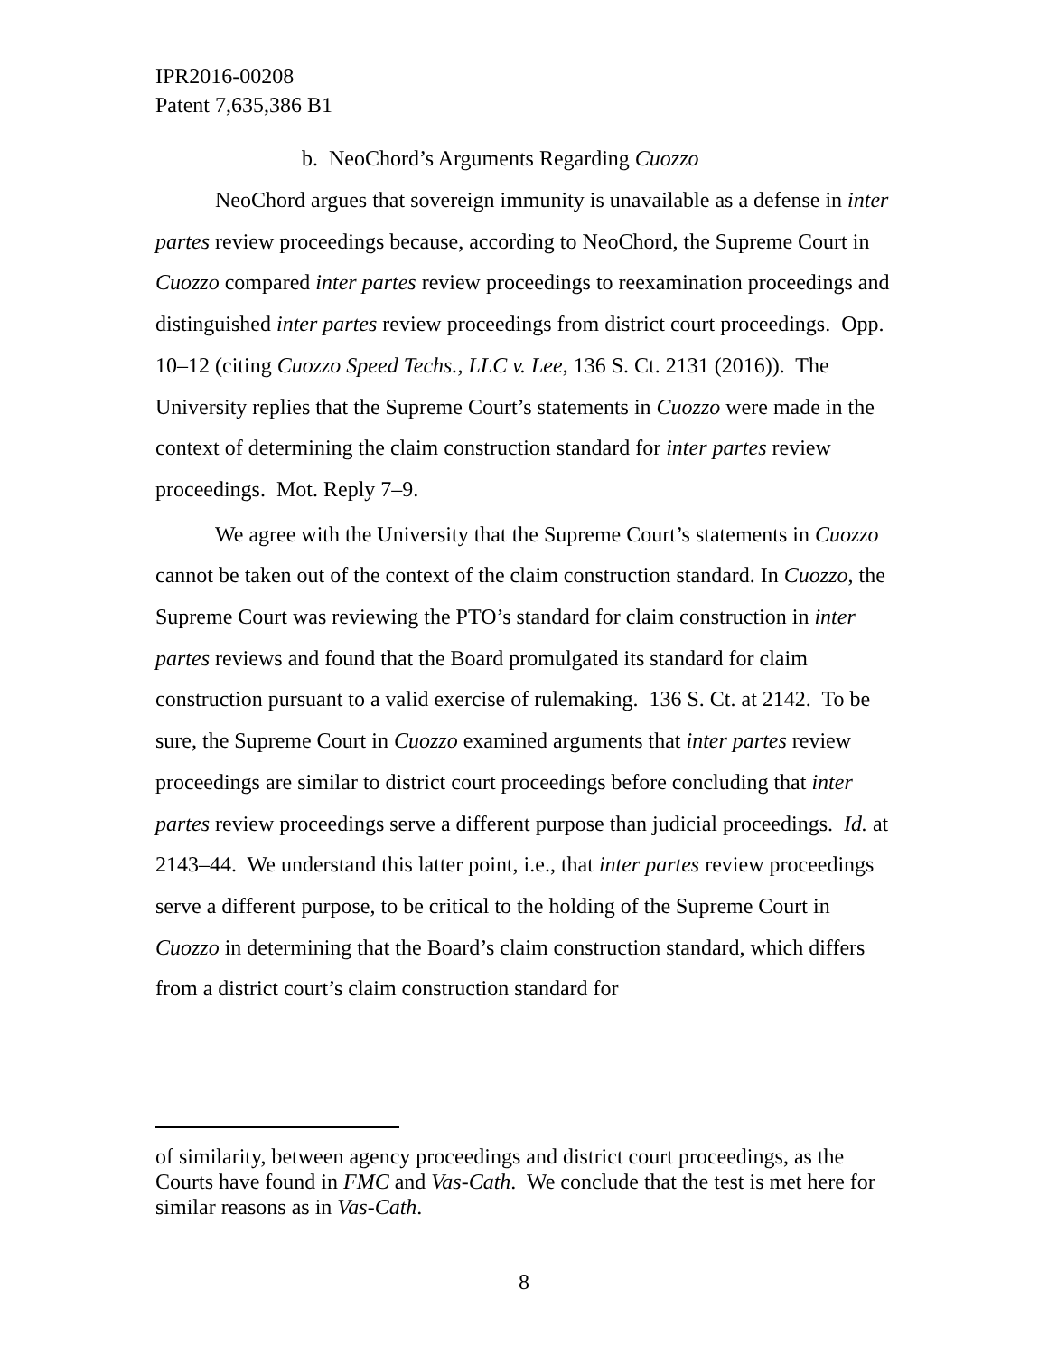IPR2016-00208
Patent 7,635,386 B1
b. NeoChord’s Arguments Regarding Cuozzo
NeoChord argues that sovereign immunity is unavailable as a defense in inter partes review proceedings because, according to NeoChord, the Supreme Court in Cuozzo compared inter partes review proceedings to reexamination proceedings and distinguished inter partes review proceedings from district court proceedings. Opp. 10–12 (citing Cuozzo Speed Techs., LLC v. Lee, 136 S. Ct. 2131 (2016)). The University replies that the Supreme Court’s statements in Cuozzo were made in the context of determining the claim construction standard for inter partes review proceedings. Mot. Reply 7–9.
We agree with the University that the Supreme Court’s statements in Cuozzo cannot be taken out of the context of the claim construction standard. In Cuozzo, the Supreme Court was reviewing the PTO’s standard for claim construction in inter partes reviews and found that the Board promulgated its standard for claim construction pursuant to a valid exercise of rulemaking. 136 S. Ct. at 2142. To be sure, the Supreme Court in Cuozzo examined arguments that inter partes review proceedings are similar to district court proceedings before concluding that inter partes review proceedings serve a different purpose than judicial proceedings. Id. at 2143–44. We understand this latter point, i.e., that inter partes review proceedings serve a different purpose, to be critical to the holding of the Supreme Court in Cuozzo in determining that the Board’s claim construction standard, which differs from a district court’s claim construction standard for
of similarity, between agency proceedings and district court proceedings, as the Courts have found in FMC and Vas-Cath. We conclude that the test is met here for similar reasons as in Vas-Cath.
8